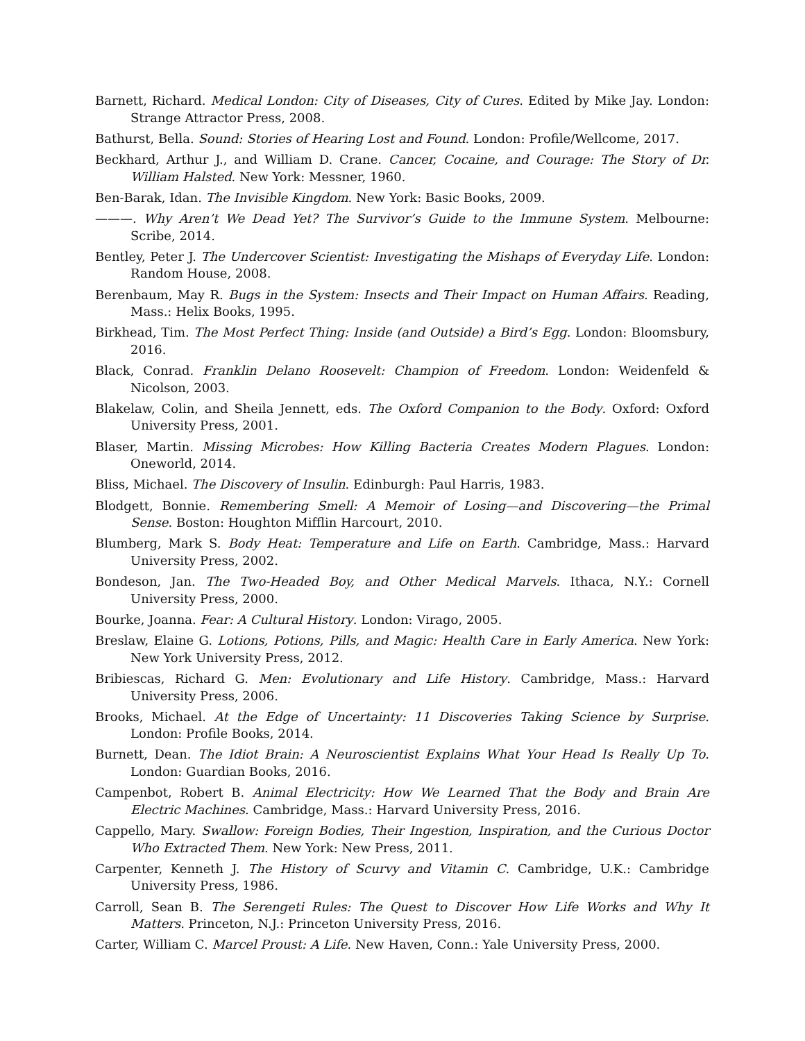Barnett, Richard. Medical London: City of Diseases, City of Cures. Edited by Mike Jay. London: Strange Attractor Press, 2008.
Bathurst, Bella. Sound: Stories of Hearing Lost and Found. London: Profile/Wellcome, 2017.
Beckhard, Arthur J., and William D. Crane. Cancer, Cocaine, and Courage: The Story of Dr. William Halsted. New York: Messner, 1960.
Ben-Barak, Idan. The Invisible Kingdom. New York: Basic Books, 2009.
———. Why Aren’t We Dead Yet? The Survivor’s Guide to the Immune System. Melbourne: Scribe, 2014.
Bentley, Peter J. The Undercover Scientist: Investigating the Mishaps of Everyday Life. London: Random House, 2008.
Berenbaum, May R. Bugs in the System: Insects and Their Impact on Human Affairs. Reading, Mass.: Helix Books, 1995.
Birkhead, Tim. The Most Perfect Thing: Inside (and Outside) a Bird’s Egg. London: Bloomsbury, 2016.
Black, Conrad. Franklin Delano Roosevelt: Champion of Freedom. London: Weidenfeld & Nicolson, 2003.
Blakelaw, Colin, and Sheila Jennett, eds. The Oxford Companion to the Body. Oxford: Oxford University Press, 2001.
Blaser, Martin. Missing Microbes: How Killing Bacteria Creates Modern Plagues. London: Oneworld, 2014.
Bliss, Michael. The Discovery of Insulin. Edinburgh: Paul Harris, 1983.
Blodgett, Bonnie. Remembering Smell: A Memoir of Losing—and Discovering—the Primal Sense. Boston: Houghton Mifflin Harcourt, 2010.
Blumberg, Mark S. Body Heat: Temperature and Life on Earth. Cambridge, Mass.: Harvard University Press, 2002.
Bondeson, Jan. The Two-Headed Boy, and Other Medical Marvels. Ithaca, N.Y.: Cornell University Press, 2000.
Bourke, Joanna. Fear: A Cultural History. London: Virago, 2005.
Breslaw, Elaine G. Lotions, Potions, Pills, and Magic: Health Care in Early America. New York: New York University Press, 2012.
Bribiescas, Richard G. Men: Evolutionary and Life History. Cambridge, Mass.: Harvard University Press, 2006.
Brooks, Michael. At the Edge of Uncertainty: 11 Discoveries Taking Science by Surprise. London: Profile Books, 2014.
Burnett, Dean. The Idiot Brain: A Neuroscientist Explains What Your Head Is Really Up To. London: Guardian Books, 2016.
Campenbot, Robert B. Animal Electricity: How We Learned That the Body and Brain Are Electric Machines. Cambridge, Mass.: Harvard University Press, 2016.
Cappello, Mary. Swallow: Foreign Bodies, Their Ingestion, Inspiration, and the Curious Doctor Who Extracted Them. New York: New Press, 2011.
Carpenter, Kenneth J. The History of Scurvy and Vitamin C. Cambridge, U.K.: Cambridge University Press, 1986.
Carroll, Sean B. The Serengeti Rules: The Quest to Discover How Life Works and Why It Matters. Princeton, N.J.: Princeton University Press, 2016.
Carter, William C. Marcel Proust: A Life. New Haven, Conn.: Yale University Press, 2000.